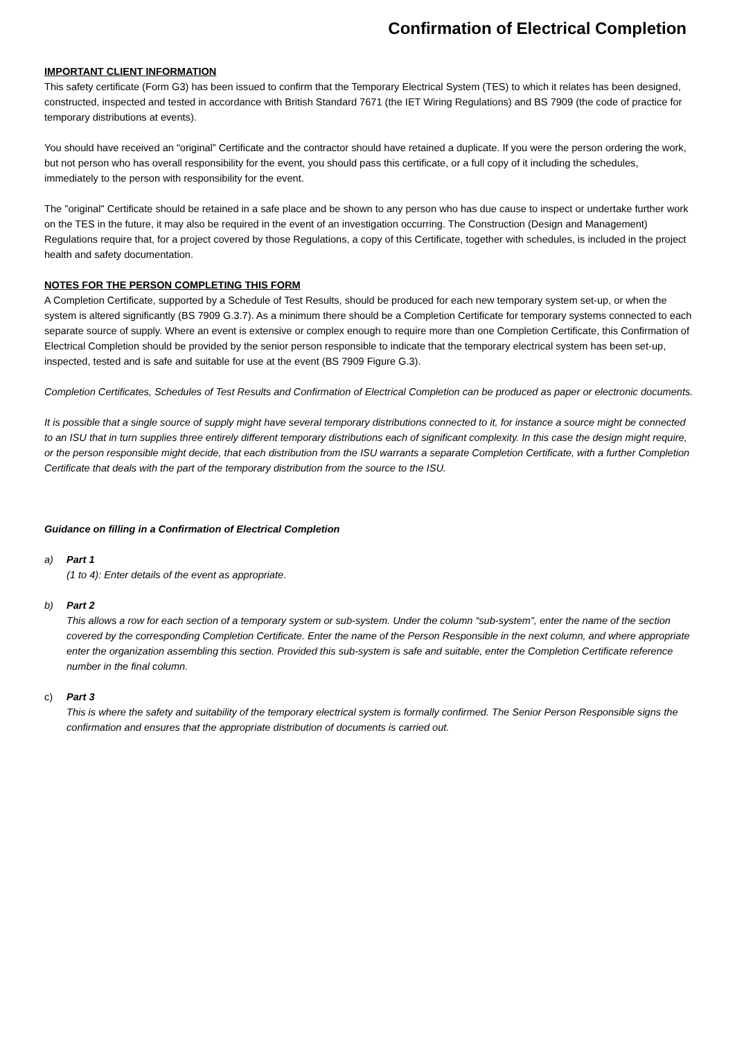Confirmation of Electrical Completion
IMPORTANT CLIENT INFORMATION
This safety certificate (Form G3) has been issued to confirm that the Temporary Electrical System (TES) to which it relates has been designed, constructed, inspected and tested in accordance with British Standard 7671 (the IET Wiring Regulations) and BS 7909 (the code of practice for temporary distributions at events).
You should have received an “original” Certificate and the contractor should have retained a duplicate. If you were the person ordering the work, but not person who has overall responsibility for the event, you should pass this certificate, or a full copy of it including the schedules, immediately to the person with responsibility for the event.
The "original" Certificate should be retained in a safe place and be shown to any person who has due cause to inspect or undertake further work on the TES in the future, it may also be required in the event of an investigation occurring. The Construction (Design and Management) Regulations require that, for a project covered by those Regulations, a copy of this Certificate, together with schedules, is included in the project health and safety documentation.
NOTES FOR THE PERSON COMPLETING THIS FORM
A Completion Certificate, supported by a Schedule of Test Results, should be produced for each new temporary system set-up, or when the system is altered significantly (BS 7909 G.3.7). As a minimum there should be a Completion Certificate for temporary systems connected to each separate source of supply. Where an event is extensive or complex enough to require more than one Completion Certificate, this Confirmation of Electrical Completion should be provided by the senior person responsible to indicate that the temporary electrical system has been set-up, inspected, tested and is safe and suitable for use at the event (BS 7909 Figure G.3).
Completion Certificates, Schedules of Test Results and Confirmation of Electrical Completion can be produced as paper or electronic documents.
It is possible that a single source of supply might have several temporary distributions connected to it, for instance a source might be connected to an ISU that in turn supplies three entirely different temporary distributions each of significant complexity. In this case the design might require, or the person responsible might decide, that each distribution from the ISU warrants a separate Completion Certificate, with a further Completion Certificate that deals with the part of the temporary distribution from the source to the ISU.
Guidance on filling in a Confirmation of Electrical Completion
a) Part 1
(1 to 4): Enter details of the event as appropriate.
b) Part 2
This allows a row for each section of a temporary system or sub-system. Under the column “sub-system”, enter the name of the section covered by the corresponding Completion Certificate. Enter the name of the Person Responsible in the next column, and where appropriate enter the organization assembling this section. Provided this sub-system is safe and suitable, enter the Completion Certificate reference number in the final column.
c) Part 3
This is where the safety and suitability of the temporary electrical system is formally confirmed. The Senior Person Responsible signs the confirmation and ensures that the appropriate distribution of documents is carried out.